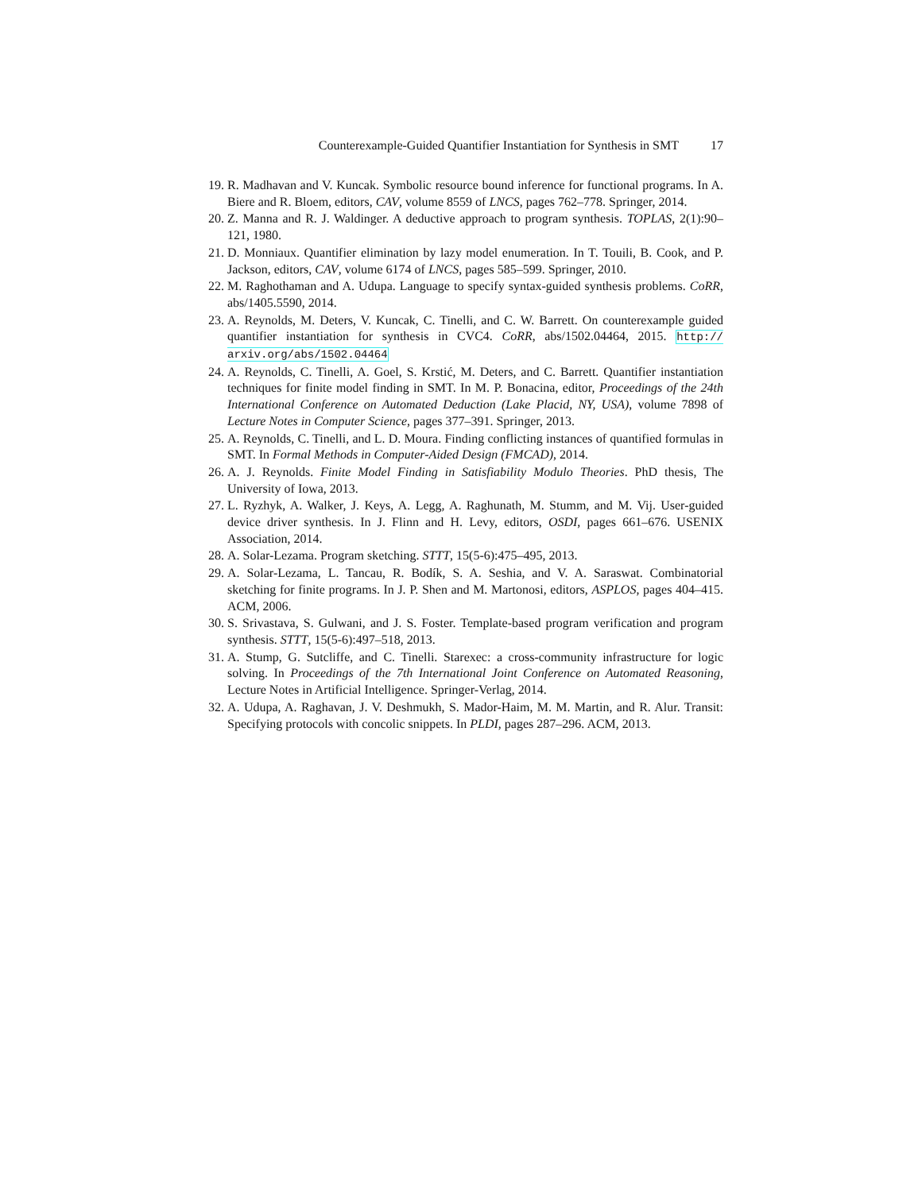Counterexample-Guided Quantifier Instantiation for Synthesis in SMT 17
19. R. Madhavan and V. Kuncak. Symbolic resource bound inference for functional programs. In A. Biere and R. Bloem, editors, CAV, volume 8559 of LNCS, pages 762–778. Springer, 2014.
20. Z. Manna and R. J. Waldinger. A deductive approach to program synthesis. TOPLAS, 2(1):90–121, 1980.
21. D. Monniaux. Quantifier elimination by lazy model enumeration. In T. Touili, B. Cook, and P. Jackson, editors, CAV, volume 6174 of LNCS, pages 585–599. Springer, 2010.
22. M. Raghothaman and A. Udupa. Language to specify syntax-guided synthesis problems. CoRR, abs/1405.5590, 2014.
23. A. Reynolds, M. Deters, V. Kuncak, C. Tinelli, and C. W. Barrett. On counterexample guided quantifier instantiation for synthesis in CVC4. CoRR, abs/1502.04464, 2015. http:// arxiv.org/abs/1502.04464
24. A. Reynolds, C. Tinelli, A. Goel, S. Krstić, M. Deters, and C. Barrett. Quantifier instantiation techniques for finite model finding in SMT. In M. P. Bonacina, editor, Proceedings of the 24th International Conference on Automated Deduction (Lake Placid, NY, USA), volume 7898 of Lecture Notes in Computer Science, pages 377–391. Springer, 2013.
25. A. Reynolds, C. Tinelli, and L. D. Moura. Finding conflicting instances of quantified formulas in SMT. In Formal Methods in Computer-Aided Design (FMCAD), 2014.
26. A. J. Reynolds. Finite Model Finding in Satisfiability Modulo Theories. PhD thesis, The University of Iowa, 2013.
27. L. Ryzhyk, A. Walker, J. Keys, A. Legg, A. Raghunath, M. Stumm, and M. Vij. User-guided device driver synthesis. In J. Flinn and H. Levy, editors, OSDI, pages 661–676. USENIX Association, 2014.
28. A. Solar-Lezama. Program sketching. STTT, 15(5-6):475–495, 2013.
29. A. Solar-Lezama, L. Tancau, R. Bodík, S. A. Seshia, and V. A. Saraswat. Combinatorial sketching for finite programs. In J. P. Shen and M. Martonosi, editors, ASPLOS, pages 404–415. ACM, 2006.
30. S. Srivastava, S. Gulwani, and J. S. Foster. Template-based program verification and program synthesis. STTT, 15(5-6):497–518, 2013.
31. A. Stump, G. Sutcliffe, and C. Tinelli. Starexec: a cross-community infrastructure for logic solving. In Proceedings of the 7th International Joint Conference on Automated Reasoning, Lecture Notes in Artificial Intelligence. Springer-Verlag, 2014.
32. A. Udupa, A. Raghavan, J. V. Deshmukh, S. Mador-Haim, M. M. Martin, and R. Alur. Transit: Specifying protocols with concolic snippets. In PLDI, pages 287–296. ACM, 2013.